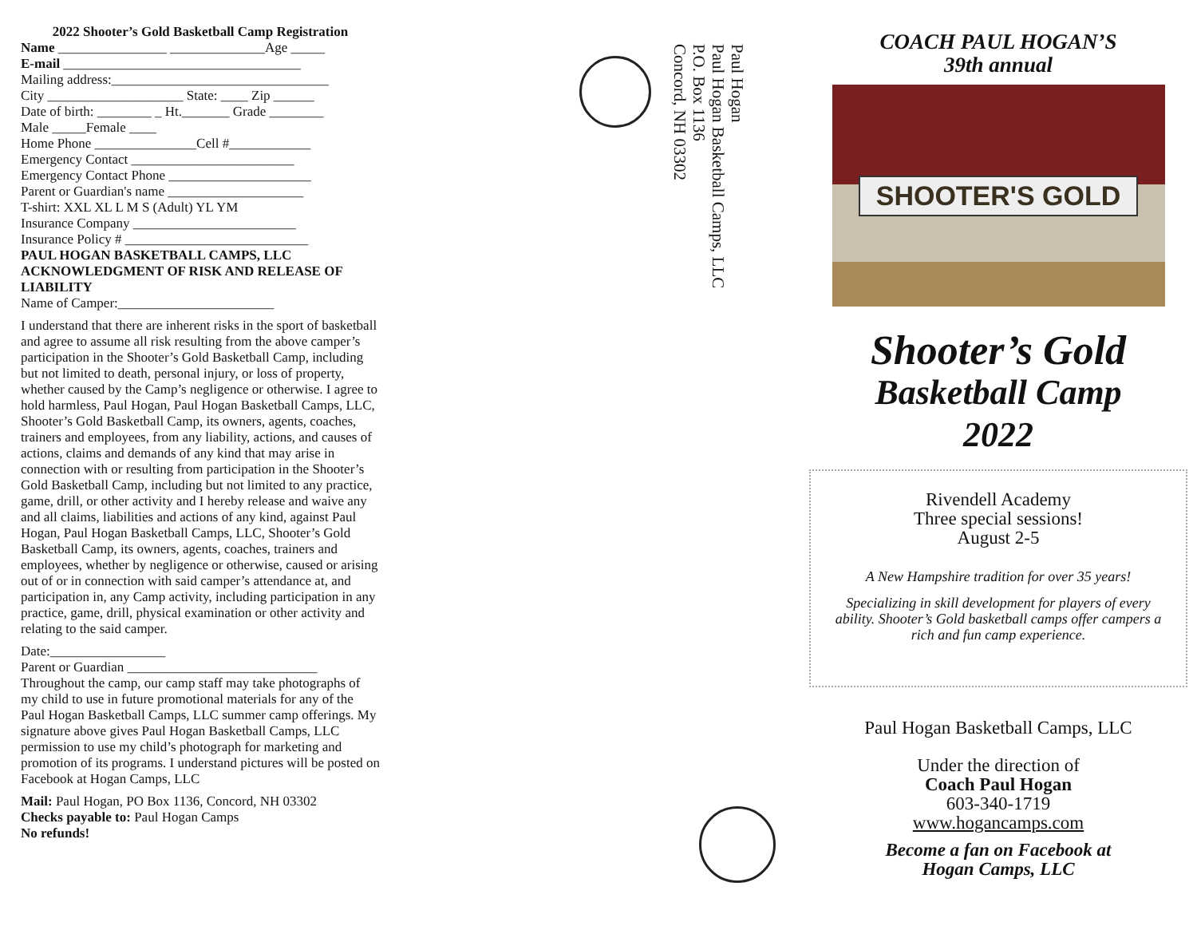2022 Shooter’s Gold Basketball Camp Registration
Name ________________ ______________Age _____
E-mail ___________________________________
Mailing address:________________________________
City ____________________ State: ____ Zip ______
Date of birth: ________ _ Ht._______ Grade ________
Male _____Female ____
Home Phone _______________Cell #____________
Emergency Contact ________________________
Emergency Contact Phone _____________________
Parent or Guardian's name ____________________
T-shirt: XXL XL L M S (Adult) YL YM
Insurance Company ________________________
Insurance Policy # ___________________________
PAUL HOGAN BASKETBALL CAMPS, LLC
ACKNOWLEDGMENT OF RISK AND RELEASE OF LIABILITY
Name of Camper:_______________________
I understand that there are inherent risks in the sport of basketball and agree to assume all risk resulting from the above camper’s participation in the Shooter’s Gold Basketball Camp, including but not limited to death, personal injury, or loss of property, whether caused by the Camp’s negligence or otherwise. I agree to hold harmless, Paul Hogan, Paul Hogan Basketball Camps, LLC, Shooter’s Gold Basketball Camp, its owners, agents, coaches, trainers and employees, from any liability, actions, and causes of actions, claims and demands of any kind that may arise in connection with or resulting from participation in the Shooter’s Gold Basketball Camp, including but not limited to any practice, game, drill, or other activity and I hereby release and waive any and all claims, liabilities and actions of any kind, against Paul Hogan, Paul Hogan Basketball Camps, LLC, Shooter’s Gold Basketball Camp, its owners, agents, coaches, trainers and employees, whether by negligence or otherwise, caused or arising out of or in connection with said camper’s attendance at, and participation in, any Camp activity, including participation in any practice, game, drill, physical examination or other activity and relating to the said camper.
Date:_________________
Parent or Guardian ____________________________
Throughout the camp, our camp staff may take photographs of my child to use in future promotional materials for any of the Paul Hogan Basketball Camps, LLC summer camp offerings. My signature above gives Paul Hogan Basketball Camps, LLC permission to use my child’s photograph for marketing and promotion of its programs. I understand pictures will be posted on Facebook at Hogan Camps, LLC
Mail: Paul Hogan, PO Box 1136, Concord, NH 03302
Checks payable to: Paul Hogan Camps
No refunds!
Paul Hogan
Paul Hogan Basketball Camps, LLC
P.O. Box 1136
Concord, NH 03302
COACH PAUL HOGAN’S
39th annual
SHOOTER'S GOLD
Shooter’s Gold
Basketball Camp
2022
Rivendell Academy
Three special sessions!
August 2-5
A New Hampshire tradition for over 35 years!
Specializing in skill development for players of every ability. Shooter’s Gold basketball camps offer campers a rich and fun camp experience.
Paul Hogan Basketball Camps, LLC
Under the direction of
Coach Paul Hogan
603-340-1719
www.hogancamps.com
Become a fan on Facebook at
Hogan Camps, LLC